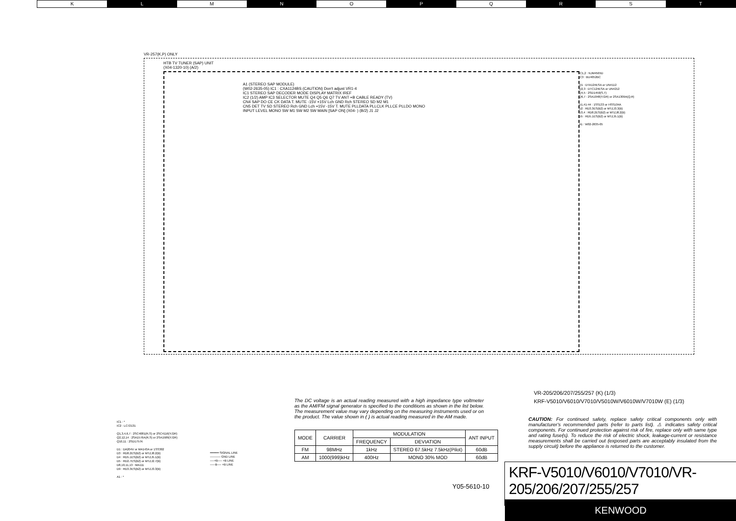K L M N O P Q R S T
VR-257(K,P) ONLY
HTB TV TUNER (SAP) UNIT
(X04-1320-10) (A/2)
A1 (STEREO SAP MODULE)
(W02-2635-05) IC1 : CXA1124BS (CAUTION) Don't adjust VR1-4
IC1 STEREO SAP DECODER MODE DISPLAY MATRIX IREF
IC2 (1/2) AMP IC3 SELECTOR MUTE Q4 Q5 Q6 Q7 TV ANT +B CABLE READY (TV)
CN4 SAP DO CE CK DATA T. MUTE -15V +15V Lch GND Rch STEREO SD M2 M1
CN5 DET TV SD STEREO Rch GND Lch +15V -15V T. MUTE PLLDATA PLLCLK PLLCE PLLDO MONO
INPUT LEVEL MONO SW M1 SW M2 SW MAIN [SAP ON] (X04- ) (B/2) J1 J2
IC1,2 : NJM4565D
IC3 : BU4052BC
Q1 : DTA124ESA or UN4112
Q2,3 : DTC124ESA or UN4212
Q4,5 : 2SD1450(S,T)
Q6,7 : 2SA1048(Y,GR) or 2SA1309A(Q,R)
D1,41-44 : 1SS133 or HSS104A
D2 : RD3.3ES(B2) or MTZJ3.3(B)
D3,4 : RD8.2ES(B2) or MTZJ8.2(B)
D5 : RD5.1ES(B2) or MTZJ5.1(B)
A1 : W02-2635-05
IC1 : *
IC2 : LC72131
Q1,3,4,6,7 : 2SC4081(R,S) or 2SC4116(Y,GR)
Q2,12,14 : 2SA1576A(R,S) or 2SA1586(Y,GR)
Q10,11 : 2SD1757K
D1 : DA204V or MA143A or 1SS302
D3 : RD8.2ES(B2) or MTZJ8.2(B)
D4 : RD5.1ES(B2) or MTZJ5.1(B)
D5 : RD2.7ES(B2) or MTZJ2.7(B)
D8,10,11,13 : MA111
D9 : RD3.3ES(B2) or MTZJ3.3(B)
A1 : *
━━━━━ SIGNAL LINE
───── GND LINE
──+B── +B LINE
──-B── +B LINE
The DC voltage is an actual reading measured with a high impedance type voltmeter as the AM/FM signal generator is specified to the conditions as shown in the list below. The measurement value may vary depending on the measuring instruments used or on the product. The value shown in ( ) is actual reading measured in the AM made.
| MODE | CARRIER | MODULATION | | ANT INPUT |
| --- | --- | --- | --- | --- |
| | | FREQUENCY | DEVIATION | |
| FM | 98MHz | 1kHz | STEREO 67.5kHz 7.5kHz(Pilot) | 60dB |
| AM | 1000(999)kHz | 400Hz | MONO 30% MOD | 60dB |
VR-205/206/207/255/257 (K) (1/3)
KRF-V5010/V6010/V7010/V5010W/V6010W/V7010W (E) (1/3)
CAUTION: For continued safety, replace safety critical components only with manufacturer's recommended parts (refer to parts list). ⚠ indicates safety critical components. For continued protection against risk of fire, replace only with same type and rating fuse(s). To reduce the risk of electric shock, leakage-current or resistance measurements shall be carried out (exposed parts are acceptably insulated from the supply circuit) before the appliance is returned to the customer.
Y05-5610-10
KRF-V5010/V6010/V7010/VR-205/206/207/255/257
KENWOOD